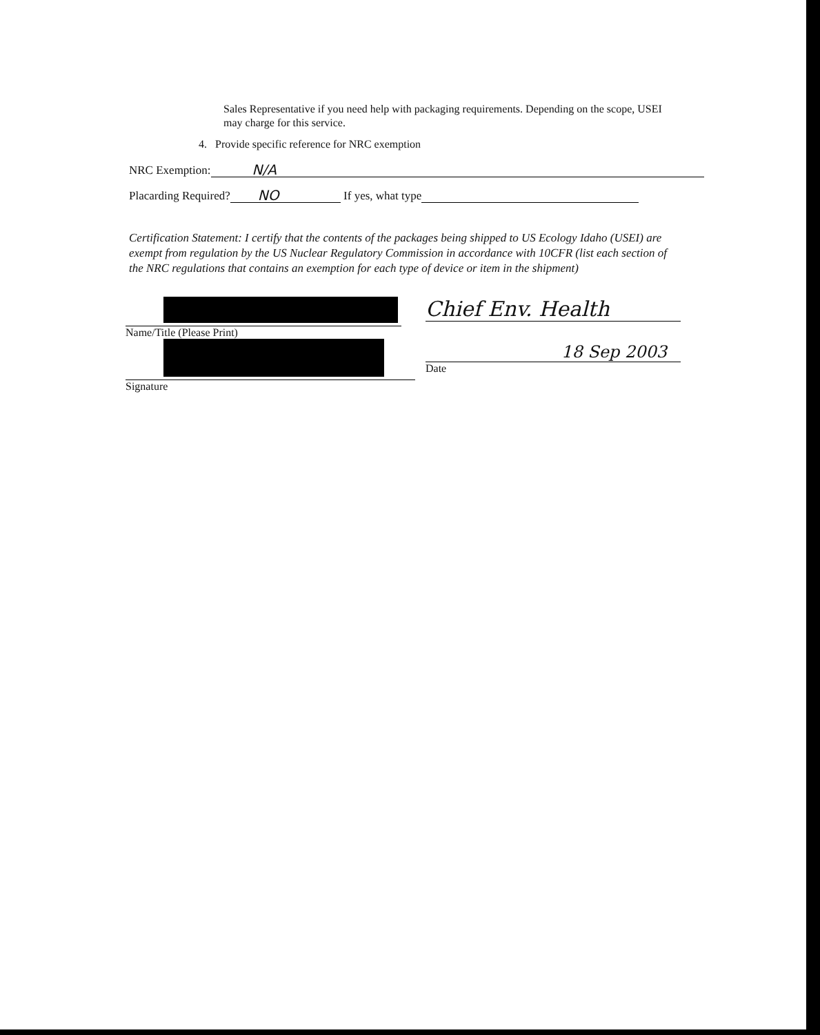Sales Representative if you need help with packaging requirements. Depending on the scope, USEI may charge for this service.
4. Provide specific reference for NRC exemption
NRC Exemption: N/A
Placarding Required? NO If yes, what type
Certification Statement: I certify that the contents of the packages being shipped to US Ecology Idaho (USEI) are exempt from regulation by the US Nuclear Regulatory Commission in accordance with 10CFR (list each section of the NRC regulations that contains an exemption for each type of device or item in the shipment)
Name/Title (Please Print)
Signature
Chief Env. Health
18 Sep 2003
Date